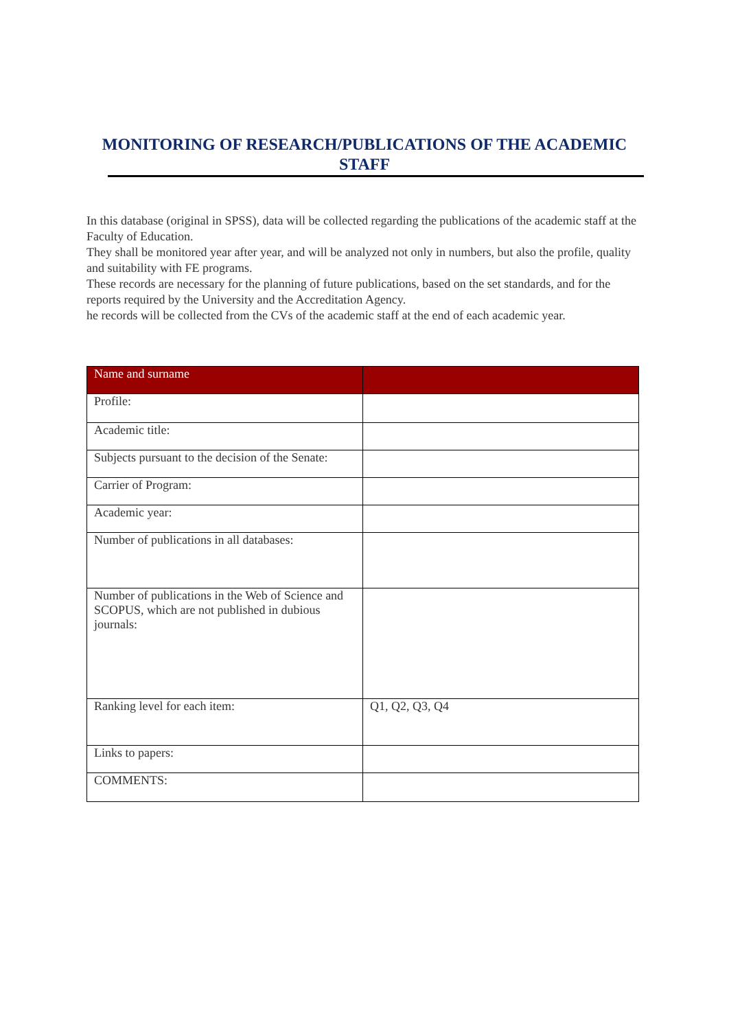MONITORING OF RESEARCH/PUBLICATIONS OF THE ACADEMIC STAFF
In this database (original in SPSS), data will be collected regarding the publications of the academic staff at the Faculty of Education.
They shall be monitored year after year, and will be analyzed not only in numbers, but also the profile, quality and suitability with FE programs.
These records are necessary for the planning of future publications, based on the set standards, and for the reports required by the University and the Accreditation Agency.
he records will be collected from the CVs of the academic staff at the end of each academic year.
| Name and surname | |
| --- | --- |
| Profile: | |
| Academic title: | |
| Subjects pursuant to the decision of the Senate: | |
| Carrier of Program: | |
| Academic year: | |
| Number of publications in all databases: | |
| Number of publications in the Web of Science and SCOPUS, which are not published in dubious journals: | |
| Ranking level for each item: | Q1, Q2, Q3, Q4 |
| Links to papers: | |
| COMMENTS: | |